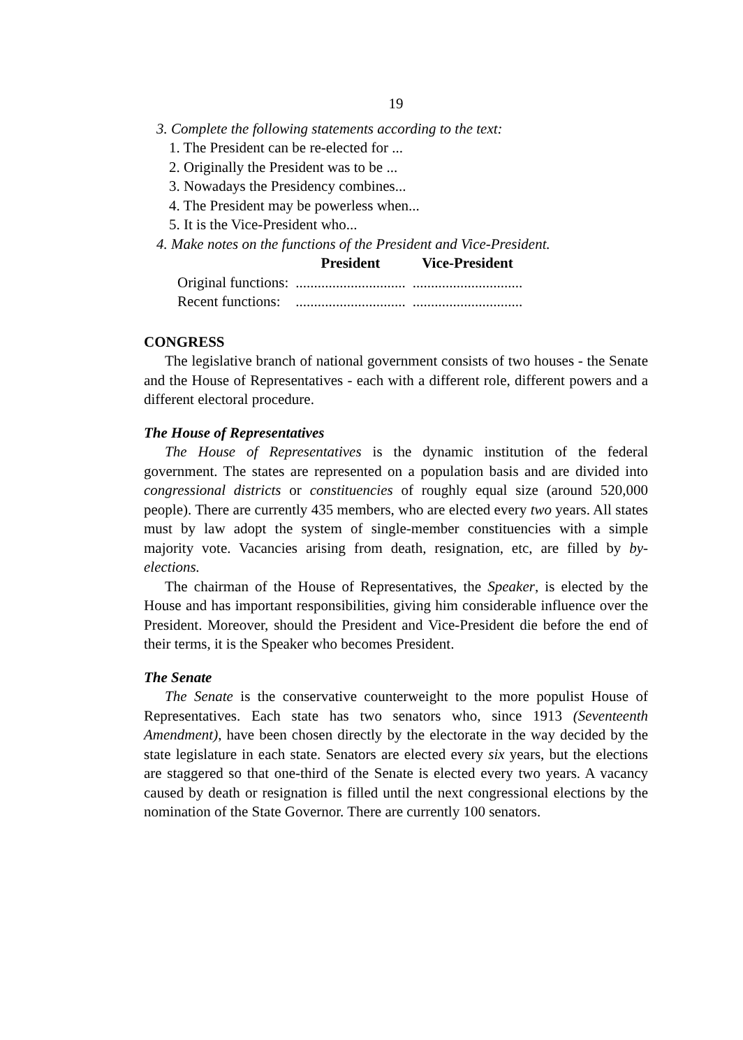19
3. Complete the following statements according to the text:
1. The President can be re-elected for ...
2. Originally the President was to be ...
3. Nowadays the Presidency combines...
4. The President may be powerless when...
5. It is the Vice-President who...
4. Make notes on the functions of the President and Vice-President.
| | President | Vice-President |
| --- | --- | --- |
| Original functions: | .............................. | .............................. |
| Recent functions: | .............................. | .............................. |
CONGRESS
The legislative branch of national government consists of two houses - the Senate and the House of Representatives - each with a different role, different powers and a different electoral procedure.
The House of Representatives
The House of Representatives is the dynamic institution of the federal government. The states are represented on a population basis and are divided into congressional districts or constituencies of roughly equal size (around 520,000 people). There are currently 435 members, who are elected every two years. All states must by law adopt the system of single-member constituencies with a simple majority vote. Vacancies arising from death, resignation, etc, are filled by by-elections.
The chairman of the House of Representatives, the Speaker, is elected by the House and has important responsibilities, giving him considerable influence over the President. Moreover, should the President and Vice-President die before the end of their terms, it is the Speaker who becomes President.
The Senate
The Senate is the conservative counterweight to the more populist House of Representatives. Each state has two senators who, since 1913 (Seventeenth Amendment), have been chosen directly by the electorate in the way decided by the state legislature in each state. Senators are elected every six years, but the elections are staggered so that one-third of the Senate is elected every two years. A vacancy caused by death or resignation is filled until the next congressional elections by the nomination of the State Governor. There are currently 100 senators.